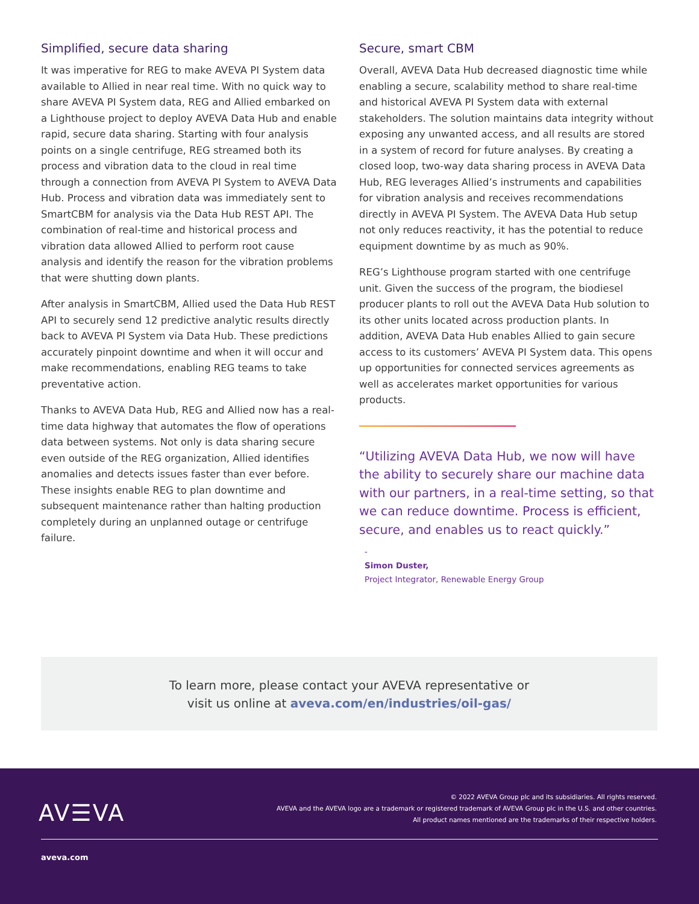Simplified, secure data sharing
It was imperative for REG to make AVEVA PI System data available to Allied in near real time. With no quick way to share AVEVA PI System data, REG and Allied embarked on a Lighthouse project to deploy AVEVA Data Hub and enable rapid, secure data sharing. Starting with four analysis points on a single centrifuge, REG streamed both its process and vibration data to the cloud in real time through a connection from AVEVA PI System to AVEVA Data Hub. Process and vibration data was immediately sent to SmartCBM for analysis via the Data Hub REST API. The combination of real-time and historical process and vibration data allowed Allied to perform root cause analysis and identify the reason for the vibration problems that were shutting down plants.
After analysis in SmartCBM, Allied used the Data Hub REST API to securely send 12 predictive analytic results directly back to AVEVA PI System via Data Hub. These predictions accurately pinpoint downtime and when it will occur and make recommendations, enabling REG teams to take preventative action.
Thanks to AVEVA Data Hub, REG and Allied now has a real-time data highway that automates the flow of operations data between systems. Not only is data sharing secure even outside of the REG organization, Allied identifies anomalies and detects issues faster than ever before. These insights enable REG to plan downtime and subsequent maintenance rather than halting production completely during an unplanned outage or centrifuge failure.
Secure, smart CBM
Overall, AVEVA Data Hub decreased diagnostic time while enabling a secure, scalability method to share real-time and historical AVEVA PI System data with external stakeholders. The solution maintains data integrity without exposing any unwanted access, and all results are stored in a system of record for future analyses. By creating a closed loop, two-way data sharing process in AVEVA Data Hub, REG leverages Allied’s instruments and capabilities for vibration analysis and receives recommendations directly in AVEVA PI System. The AVEVA Data Hub setup not only reduces reactivity, it has the potential to reduce equipment downtime by as much as 90%.
REG’s Lighthouse program started with one centrifuge unit. Given the success of the program, the biodiesel producer plants to roll out the AVEVA Data Hub solution to its other units located across production plants. In addition, AVEVA Data Hub enables Allied to gain secure access to its customers’ AVEVA PI System data. This opens up opportunities for connected services agreements as well as accelerates market opportunities for various products.
“Utilizing AVEVA Data Hub, we now will have the ability to securely share our machine data with our partners, in a real-time setting, so that we can reduce downtime. Process is efficient, secure, and enables us to react quickly.”
-
Simon Duster,
Project Integrator, Renewable Energy Group
To learn more, please contact your AVEVA representative or
visit us online at aveva.com/en/industries/oil-gas/
AV☰VA
© 2022 AVEVA Group plc and its subsidiaries. All rights reserved.
AVEVA and the AVEVA logo are a trademark or registered trademark of AVEVA Group plc in the U.S. and other countries.
All product names mentioned are the trademarks of their respective holders.
aveva.com